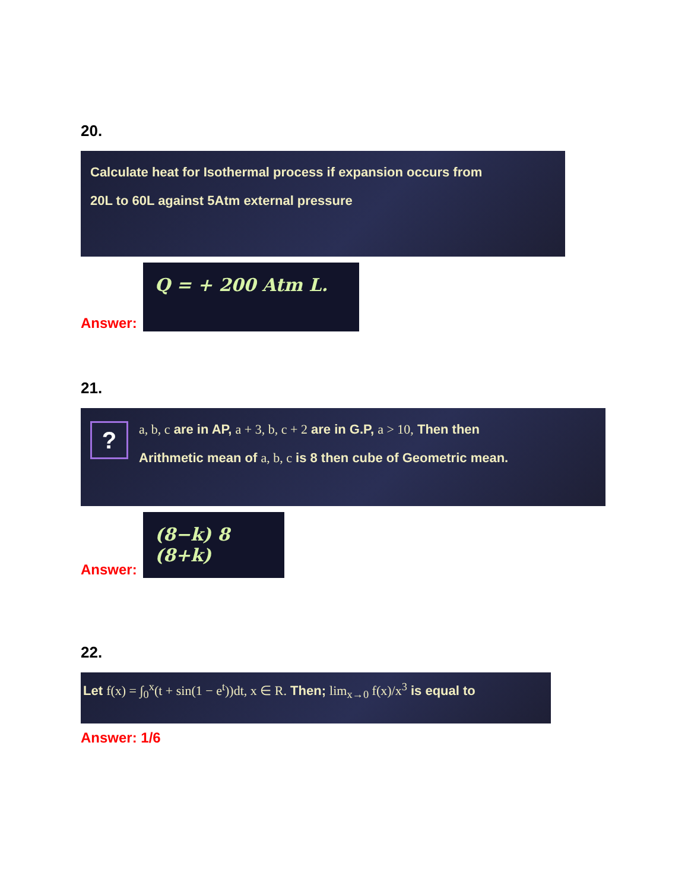20.
Calculate heat for Isothermal process if expansion occurs from
20L to 60L against 5Atm external pressure
Answer:
Q = + 200 Atm L.
21.
?
a, b, c are in AP, a + 3, b, c + 2 are in G.P, a > 10, Then then
Arithmetic mean of a, b, c is 8 then cube of Geometric mean.
Answer:
(8−k) 8 (8+k)
22.
Let f(x) = ∫<sub>0</sub><sup>x</sup>(t + sin(1 − e<sup>t</sup>))dt, x ∈ R. Then; lim<sub>x→0</sub> f(x)/x<sup>3</sup> is equal to
Answer: 1/6